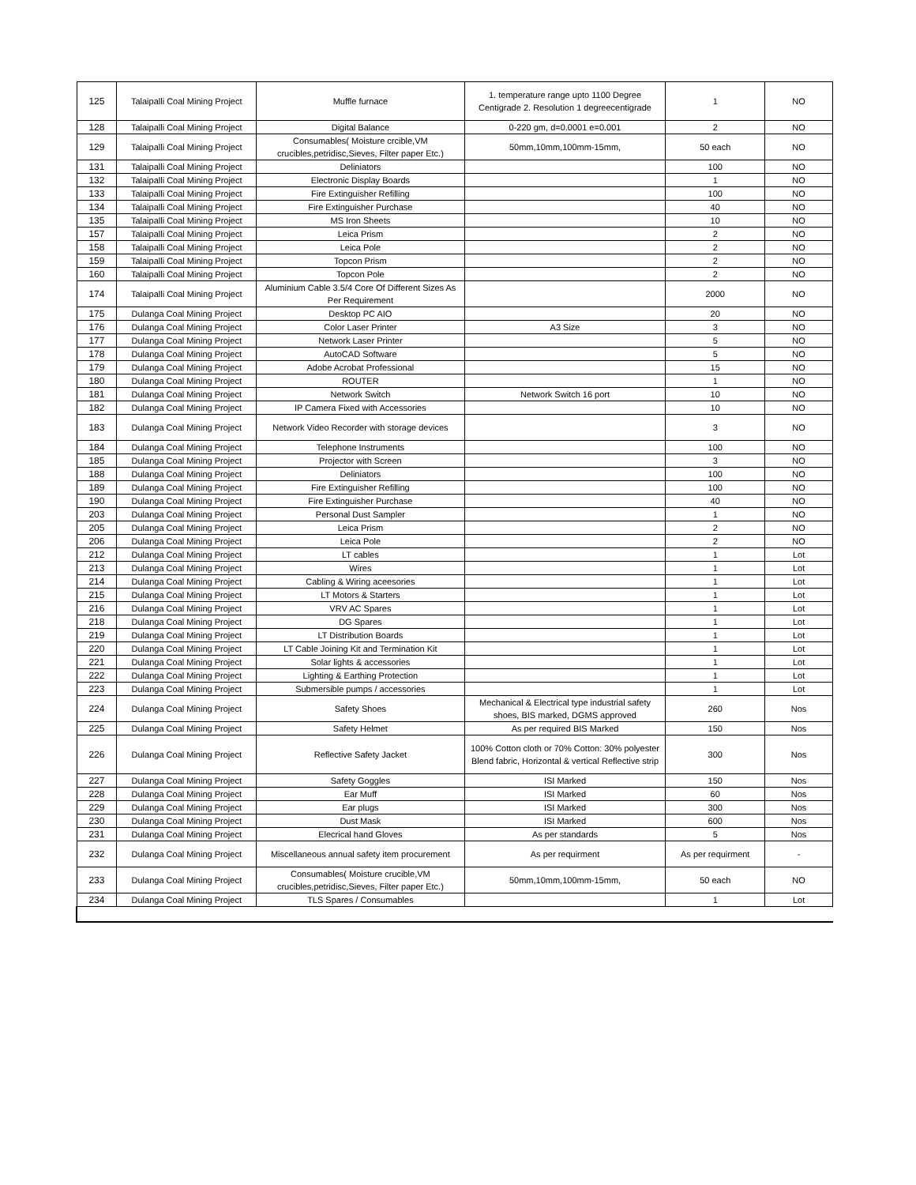| 125 | Talaipalli Coal Mining Project | Muffle furnace | 1. temperature range upto 1100 Degree Centigrade 2. Resolution 1 degreecentigrade | 1 | NO |
| 128 | Talaipalli Coal Mining Project | Digital Balance | 0-220 gm, d=0.0001 e=0.001 | 2 | NO |
| 129 | Talaipalli Coal Mining Project | Consumables( Moisture crcible,VM crucibles,petridisc,Sieves, Filter paper Etc.) | 50mm,10mm,100mm-15mm, | 50 each | NO |
| 131 | Talaipalli Coal Mining Project | Deliniators | | 100 | NO |
| 132 | Talaipalli Coal Mining Project | Electronic Display Boards | | 1 | NO |
| 133 | Talaipalli Coal Mining Project | Fire Extinguisher Refilling | | 100 | NO |
| 134 | Talaipalli Coal Mining Project | Fire Extinguisher Purchase | | 40 | NO |
| 135 | Talaipalli Coal Mining Project | MS Iron Sheets | | 10 | NO |
| 157 | Talaipalli Coal Mining Project | Leica Prism | | 2 | NO |
| 158 | Talaipalli Coal Mining Project | Leica Pole | | 2 | NO |
| 159 | Talaipalli Coal Mining Project | Topcon Prism | | 2 | NO |
| 160 | Talaipalli Coal Mining Project | Topcon Pole | | 2 | NO |
| 174 | Talaipalli Coal Mining Project | Aluminium Cable 3.5/4 Core Of Different Sizes As Per Requirement | | 2000 | NO |
| 175 | Dulanga Coal Mining Project | Desktop PC AIO | | 20 | NO |
| 176 | Dulanga Coal Mining Project | Color Laser Printer | A3 Size | 3 | NO |
| 177 | Dulanga Coal Mining Project | Network Laser Printer | | 5 | NO |
| 178 | Dulanga Coal Mining Project | AutoCAD Software | | 5 | NO |
| 179 | Dulanga Coal Mining Project | Adobe Acrobat Professional | | 15 | NO |
| 180 | Dulanga Coal Mining Project | ROUTER | | 1 | NO |
| 181 | Dulanga Coal Mining Project | Network Switch | Network Switch 16 port | 10 | NO |
| 182 | Dulanga Coal Mining Project | IP Camera Fixed with Accessories | | 10 | NO |
| 183 | Dulanga Coal Mining Project | Network Video Recorder with storage devices | | 3 | NO |
| 184 | Dulanga Coal Mining Project | Telephone Instruments | | 100 | NO |
| 185 | Dulanga Coal Mining Project | Projector with Screen | | 3 | NO |
| 188 | Dulanga Coal Mining Project | Deliniators | | 100 | NO |
| 189 | Dulanga Coal Mining Project | Fire Extinguisher Refilling | | 100 | NO |
| 190 | Dulanga Coal Mining Project | Fire Extinguisher Purchase | | 40 | NO |
| 203 | Dulanga Coal Mining Project | Personal Dust Sampler | | 1 | NO |
| 205 | Dulanga Coal Mining Project | Leica Prism | | 2 | NO |
| 206 | Dulanga Coal Mining Project | Leica Pole | | 2 | NO |
| 212 | Dulanga Coal Mining Project | LT cables | | 1 | Lot |
| 213 | Dulanga Coal Mining Project | Wires | | 1 | Lot |
| 214 | Dulanga Coal Mining Project | Cabling & Wiring aceesories | | 1 | Lot |
| 215 | Dulanga Coal Mining Project | LT Motors & Starters | | 1 | Lot |
| 216 | Dulanga Coal Mining Project | VRV AC Spares | | 1 | Lot |
| 218 | Dulanga Coal Mining Project | DG Spares | | 1 | Lot |
| 219 | Dulanga Coal Mining Project | LT Distribution Boards | | 1 | Lot |
| 220 | Dulanga Coal Mining Project | LT Cable Joining Kit and Termination Kit | | 1 | Lot |
| 221 | Dulanga Coal Mining Project | Solar lights & accessories | | 1 | Lot |
| 222 | Dulanga Coal Mining Project | Lighting & Earthing Protection | | 1 | Lot |
| 223 | Dulanga Coal Mining Project | Submersible pumps / accessories | | 1 | Lot |
| 224 | Dulanga Coal Mining Project | Safety Shoes | Mechanical & Electrical type industrial safety shoes, BIS marked, DGMS approved | 260 | Nos |
| 225 | Dulanga Coal Mining Project | Safety Helmet | As per required BIS Marked | 150 | Nos |
| 226 | Dulanga Coal Mining Project | Reflective Safety Jacket | 100% Cotton cloth or 70% Cotton: 30% polyester Blend fabric, Horizontal & vertical Reflective strip | 300 | Nos |
| 227 | Dulanga Coal Mining Project | Safety Goggles | ISI Marked | 150 | Nos |
| 228 | Dulanga Coal Mining Project | Ear Muff | ISI Marked | 60 | Nos |
| 229 | Dulanga Coal Mining Project | Ear plugs | ISI Marked | 300 | Nos |
| 230 | Dulanga Coal Mining Project | Dust Mask | ISI Marked | 600 | Nos |
| 231 | Dulanga Coal Mining Project | Elecrical hand Gloves | As per standards | 5 | Nos |
| 232 | Dulanga Coal Mining Project | Miscellaneous annual safety item procurement | As per requirment | As per requirment | - |
| 233 | Dulanga Coal Mining Project | Consumables( Moisture crucible,VM crucibles,petridisc,Sieves, Filter paper Etc.) | 50mm,10mm,100mm-15mm, | 50 each | NO |
| 234 | Dulanga Coal Mining Project | TLS Spares / Consumables | | 1 | Lot |